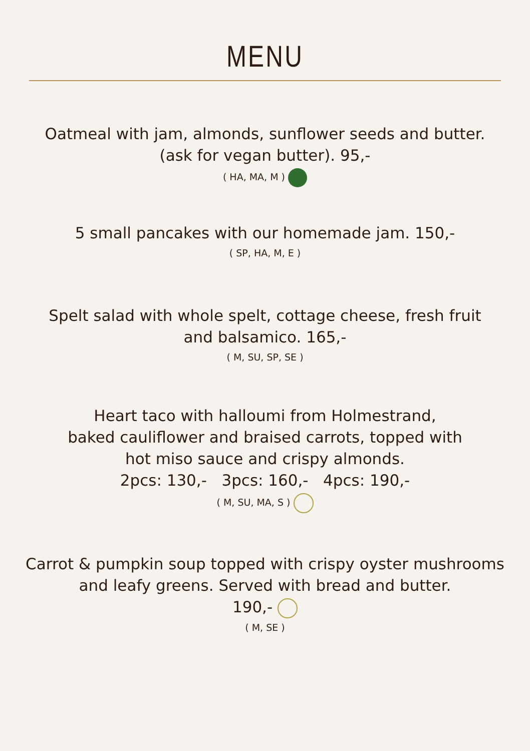MENU
Oatmeal with jam, almonds, sunflower seeds and butter.
(ask for vegan butter). 95,-
( HA, MA, M )
5 small pancakes with our homemade jam. 150,-
( SP, HA, M, E )
Spelt salad with whole spelt, cottage cheese, fresh fruit
and balsamico. 165,-
( M, SU, SP, SE )
Heart taco with halloumi from Holmestrand,
baked cauliflower and braised carrots, topped with
hot miso sauce and crispy almonds.
2pcs: 130,- 3pcs: 160,- 4pcs: 190,-
( M, SU, MA, S )
Carrot & pumpkin soup topped with crispy oyster mushrooms
and leafy greens. Served with bread and butter.
190,-
( M, SE )